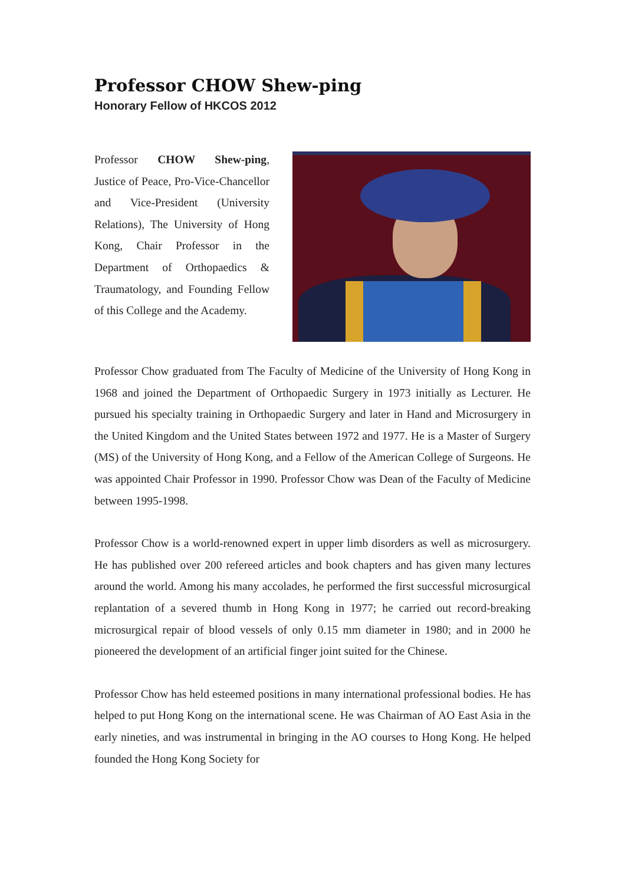Professor CHOW Shew-ping
Honorary Fellow of HKCOS 2012
Professor CHOW Shew-ping, Justice of Peace, Pro-Vice-Chancellor and Vice-President (University Relations), The University of Hong Kong, Chair Professor in the Department of Orthopaedics & Traumatology, and Founding Fellow of this College and the Academy.
Professor Chow graduated from The Faculty of Medicine of the University of Hong Kong in 1968 and joined the Department of Orthopaedic Surgery in 1973 initially as Lecturer. He pursued his specialty training in Orthopaedic Surgery and later in Hand and Microsurgery in the United Kingdom and the United States between 1972 and 1977. He is a Master of Surgery (MS) of the University of Hong Kong, and a Fellow of the American College of Surgeons. He was appointed Chair Professor in 1990. Professor Chow was Dean of the Faculty of Medicine between 1995-1998.
Professor Chow is a world-renowned expert in upper limb disorders as well as microsurgery. He has published over 200 refereed articles and book chapters and has given many lectures around the world. Among his many accolades, he performed the first successful microsurgical replantation of a severed thumb in Hong Kong in 1977; he carried out record-breaking microsurgical repair of blood vessels of only 0.15 mm diameter in 1980; and in 2000 he pioneered the development of an artificial finger joint suited for the Chinese.
Professor Chow has held esteemed positions in many international professional bodies. He has helped to put Hong Kong on the international scene. He was Chairman of AO East Asia in the early nineties, and was instrumental in bringing in the AO courses to Hong Kong. He helped founded the Hong Kong Society for